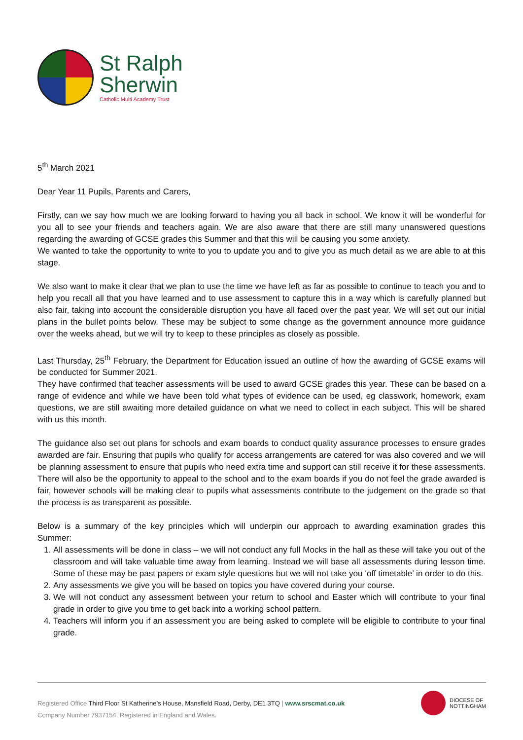St Ralph
Sherwin
Catholic Multi Academy Trust
5<sup>th</sup> March 2021
Dear Year 11 Pupils, Parents and Carers,
Firstly, can we say how much we are looking forward to having you all back in school. We know it will be wonderful for you all to see your friends and teachers again. We are also aware that there are still many unanswered questions regarding the awarding of GCSE grades this Summer and that this will be causing you some anxiety.
We wanted to take the opportunity to write to you to update you and to give you as much detail as we are able to at this stage.
We also want to make it clear that we plan to use the time we have left as far as possible to continue to teach you and to help you recall all that you have learned and to use assessment to capture this in a way which is carefully planned but also fair, taking into account the considerable disruption you have all faced over the past year. We will set out our initial plans in the bullet points below. These may be subject to some change as the government announce more guidance over the weeks ahead, but we will try to keep to these principles as closely as possible.
Last Thursday, 25<sup>th</sup> February, the Department for Education issued an outline of how the awarding of GCSE exams will be conducted for Summer 2021.
They have confirmed that teacher assessments will be used to award GCSE grades this year. These can be based on a range of evidence and while we have been told what types of evidence can be used, eg classwork, homework, exam questions, we are still awaiting more detailed guidance on what we need to collect in each subject. This will be shared with us this month.
The guidance also set out plans for schools and exam boards to conduct quality assurance processes to ensure grades awarded are fair. Ensuring that pupils who qualify for access arrangements are catered for was also covered and we will be planning assessment to ensure that pupils who need extra time and support can still receive it for these assessments. There will also be the opportunity to appeal to the school and to the exam boards if you do not feel the grade awarded is fair, however schools will be making clear to pupils what assessments contribute to the judgement on the grade so that the process is as transparent as possible.
Below is a summary of the key principles which will underpin our approach to awarding examination grades this Summer:
1. All assessments will be done in class – we will not conduct any full Mocks in the hall as these will take you out of the classroom and will take valuable time away from learning. Instead we will base all assessments during lesson time. Some of these may be past papers or exam style questions but we will not take you ‘off timetable’ in order to do this.
2. Any assessments we give you will be based on topics you have covered during your course.
3. We will not conduct any assessment between your return to school and Easter which will contribute to your final grade in order to give you time to get back into a working school pattern.
4. Teachers will inform you if an assessment you are being asked to complete will be eligible to contribute to your final grade.
Registered Office Third Floor St Katherine’s House, Mansfield Road, Derby, DE1 3TQ | www.srscmat.co.uk
Company Number 7937154. Registered in England and Wales.
DIOCESE OF
NOTTINGHAM